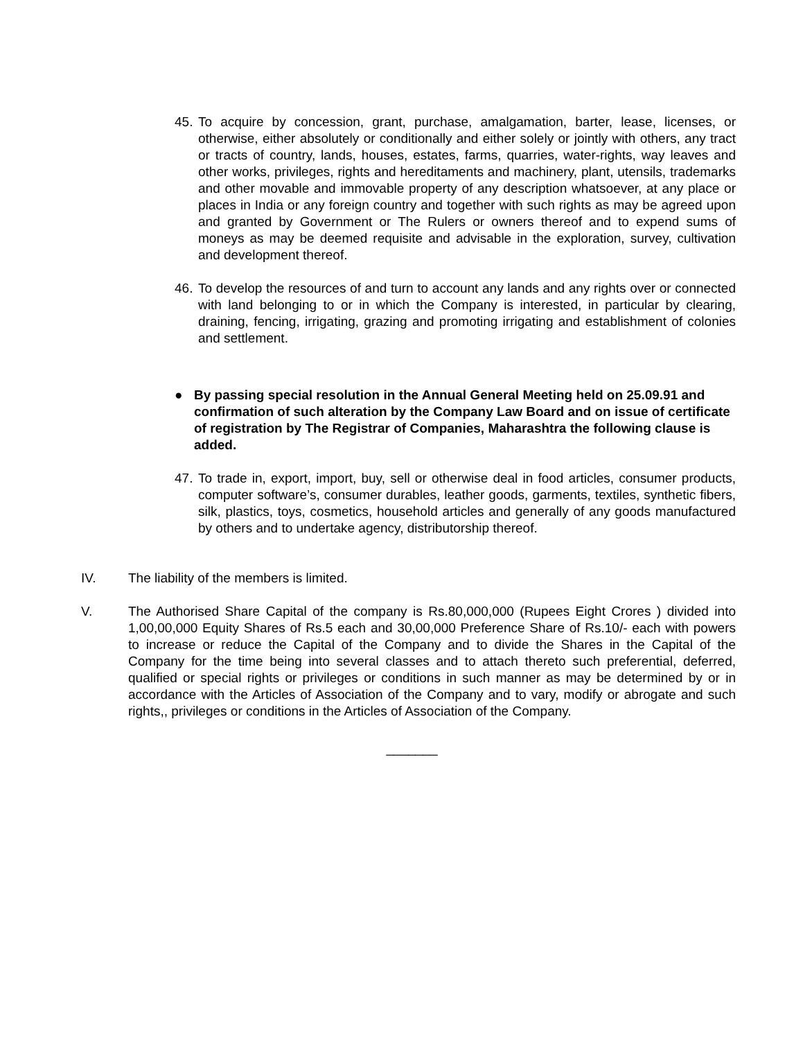45. To acquire by concession, grant, purchase, amalgamation, barter, lease, licenses, or otherwise, either absolutely or conditionally and either solely or jointly with others, any tract or tracts of country, lands, houses, estates, farms, quarries, water-rights, way leaves and other works, privileges, rights and hereditaments and machinery, plant, utensils, trademarks and other movable and immovable property of any description whatsoever, at any place or places in India or any foreign country and together with such rights as may be agreed upon and granted by Government or The Rulers or owners thereof and to expend sums of moneys as may be deemed requisite and advisable in the exploration, survey, cultivation and development thereof.
46. To develop the resources of and turn to account any lands and any rights over or connected with land belonging to or in which the Company is interested, in particular by clearing, draining, fencing, irrigating, grazing and promoting irrigating and establishment of colonies and settlement.
● By passing special resolution in the Annual General Meeting held on 25.09.91 and confirmation of such alteration by the Company Law Board and on issue of certificate of registration by The Registrar of Companies, Maharashtra the following clause is added.
47. To trade in, export, import, buy, sell or otherwise deal in food articles, consumer products, computer software’s, consumer durables, leather goods, garments, textiles, synthetic fibers, silk, plastics, toys, cosmetics, household articles and generally of any goods manufactured by others and to undertake agency, distributorship thereof.
IV. The liability of the members is limited.
V. The Authorised Share Capital of the company is Rs.80,000,000 (Rupees Eight Crores ) divided into 1,00,00,000 Equity Shares of Rs.5 each and 30,00,000 Preference Share of Rs.10/- each with powers to increase or reduce the Capital of the Company and to divide the Shares in the Capital of the Company for the time being into several classes and to attach thereto such preferential, deferred, qualified or special rights or privileges or conditions in such manner as may be determined by or in accordance with the Articles of Association of the Company and to vary, modify or abrogate and such rights,, privileges or conditions in the Articles of Association of the Company.
_______